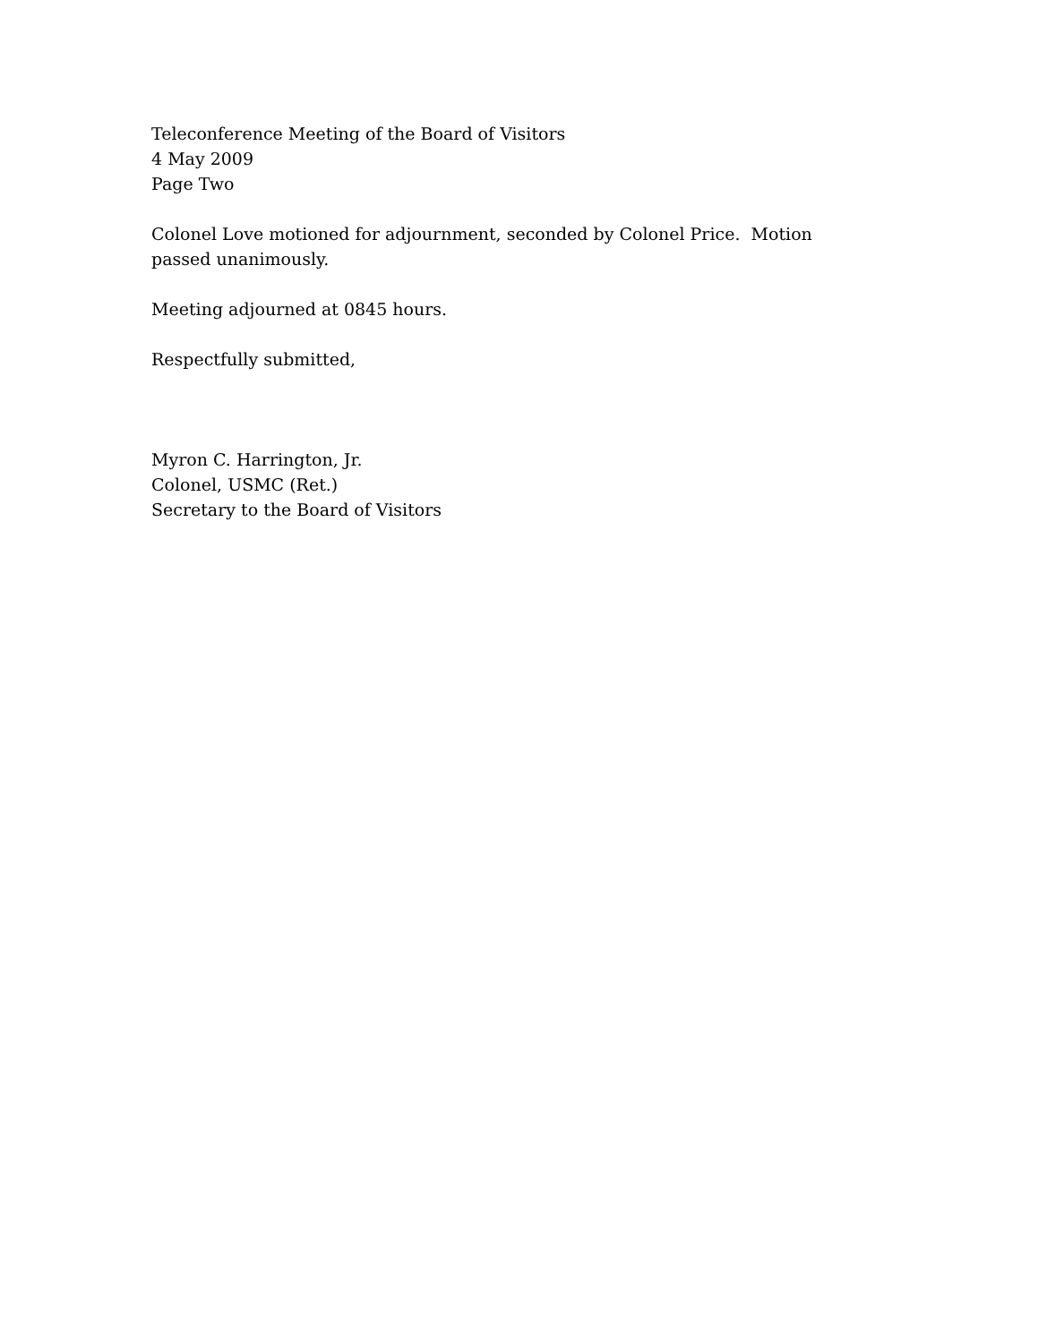Teleconference Meeting of the Board of Visitors
4 May 2009
Page Two
Colonel Love motioned for adjournment, seconded by Colonel Price. Motion passed unanimously.
Meeting adjourned at 0845 hours.
Respectfully submitted,
Myron C. Harrington, Jr.
Colonel, USMC (Ret.)
Secretary to the Board of Visitors